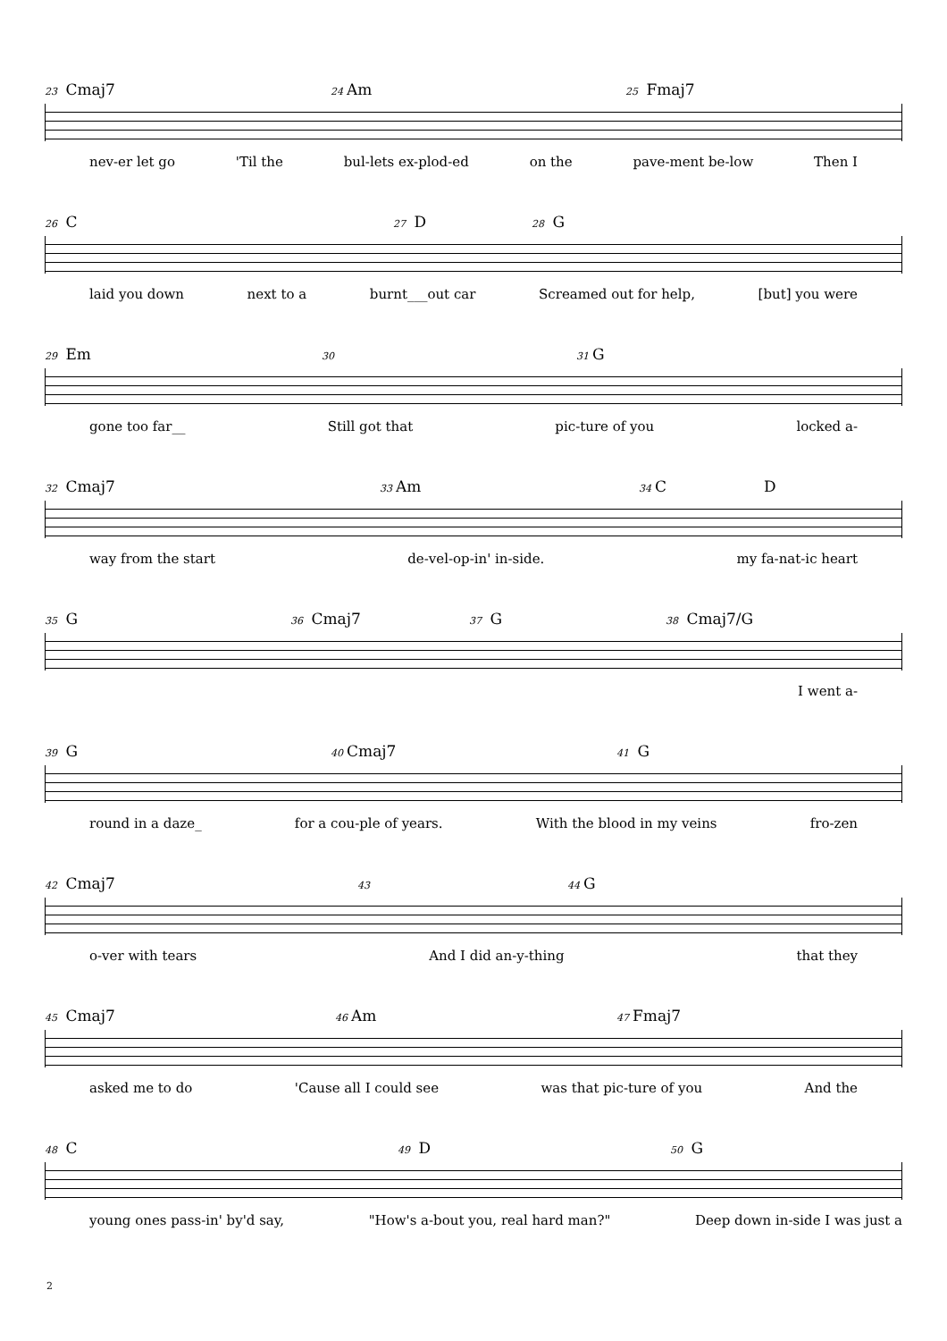23 Cmaj7 24 Am 25 Fmaj7
nev-er let go 'Til the bul-lets ex-plod-ed on the pave-ment be-low Then I
26 C 27 D 28 G
laid you down next to a burnt___out car Screamed out for help, [but] you were
29 Em 30 31 G
gone too far__ Still got that pic-ture of you locked a-
32 Cmaj7 33 Am 34 C D
way from the start de-vel-op-in' in-side. my fa-nat-ic heart
35 G 36 Cmaj7 37 G 38 Cmaj7/G
I went a-
39 G 40 Cmaj7 41 G
round in a daze_ for a cou-ple of years. With the blood in my veins fro-zen
42 Cmaj7 43 44 G
o-ver with tears And I did an-y-thing that they
45 Cmaj7 46 Am 47 Fmaj7
asked me to do 'Cause all I could see was that pic-ture of you And the
48 C 49 D 50 G
young ones pass-in' by'd say, "How's a-bout you, real hard man?" Deep down in-side I was just a
2